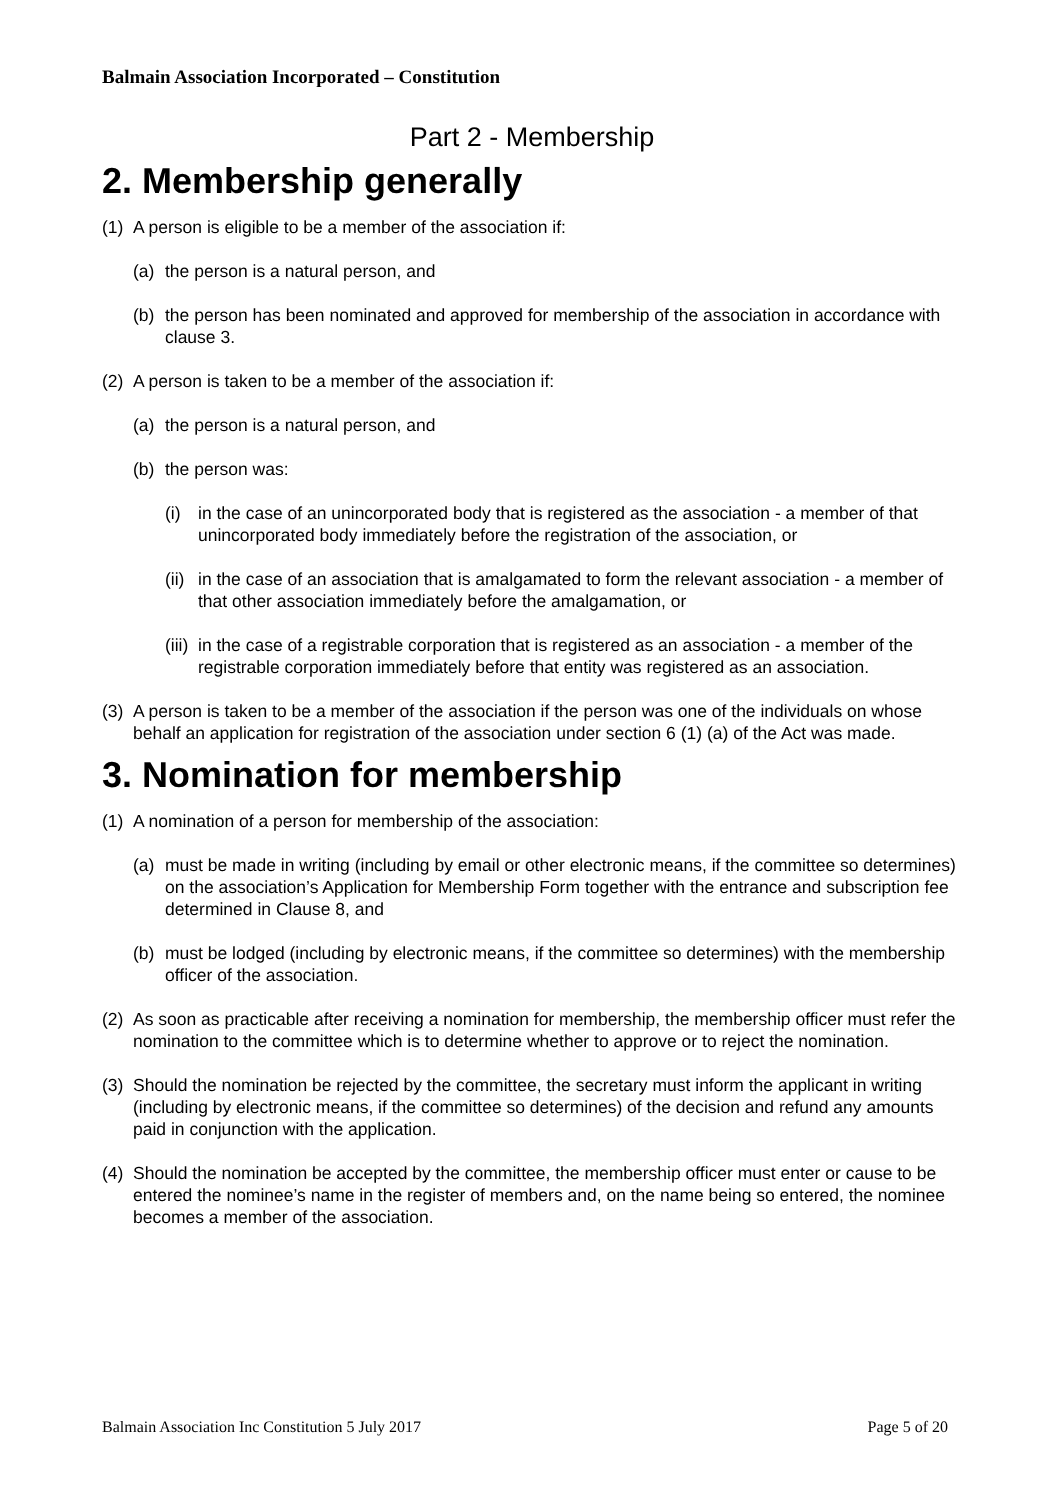Balmain Association Incorporated – Constitution
Part 2 - Membership
2. Membership generally
(1) A person is eligible to be a member of the association if:
(a) the person is a natural person, and
(b) the person has been nominated and approved for membership of the association in accordance with clause 3.
(2) A person is taken to be a member of the association if:
(a) the person is a natural person, and
(b) the person was:
(i) in the case of an unincorporated body that is registered as the association - a member of that unincorporated body immediately before the registration of the association, or
(ii) in the case of an association that is amalgamated to form the relevant association - a member of that other association immediately before the amalgamation, or
(iii) in the case of a registrable corporation that is registered as an association - a member of the registrable corporation immediately before that entity was registered as an association.
(3) A person is taken to be a member of the association if the person was one of the individuals on whose behalf an application for registration of the association under section 6 (1) (a) of the Act was made.
3. Nomination for membership
(1) A nomination of a person for membership of the association:
(a) must be made in writing (including by email or other electronic means, if the committee so determines) on the association’s Application for Membership Form together with the entrance and subscription fee determined in Clause 8, and
(b) must be lodged (including by electronic means, if the committee so determines) with the membership officer of the association.
(2) As soon as practicable after receiving a nomination for membership, the membership officer must refer the nomination to the committee which is to determine whether to approve or to reject the nomination.
(3) Should the nomination be rejected by the committee, the secretary must inform the applicant in writing (including by electronic means, if the committee so determines) of the decision and refund any amounts paid in conjunction with the application.
(4) Should the nomination be accepted by the committee, the membership officer must enter or cause to be entered the nominee’s name in the register of members and, on the name being so entered, the nominee becomes a member of the association.
Balmain Association Inc Constitution 5 July 2017 Page 5 of 20